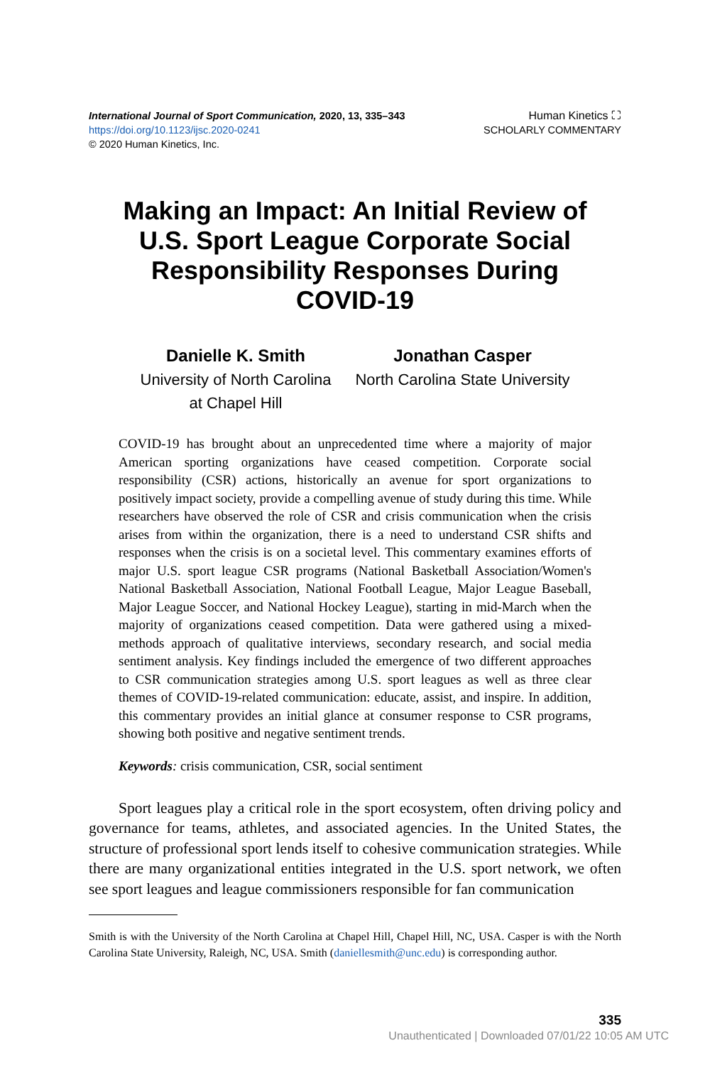International Journal of Sport Communication, 2020, 13, 335–343
https://doi.org/10.1123/ijsc.2020-0241
© 2020 Human Kinetics, Inc.
Human Kinetics ⛶
SCHOLARLY COMMENTARY
Making an Impact: An Initial Review of U.S. Sport League Corporate Social Responsibility Responses During COVID-19
Danielle K. Smith
University of North Carolina
at Chapel Hill
Jonathan Casper
North Carolina State University
COVID-19 has brought about an unprecedented time where a majority of major American sporting organizations have ceased competition. Corporate social responsibility (CSR) actions, historically an avenue for sport organizations to positively impact society, provide a compelling avenue of study during this time. While researchers have observed the role of CSR and crisis communication when the crisis arises from within the organization, there is a need to understand CSR shifts and responses when the crisis is on a societal level. This commentary examines efforts of major U.S. sport league CSR programs (National Basketball Association/Women's National Basketball Association, National Football League, Major League Baseball, Major League Soccer, and National Hockey League), starting in mid-March when the majority of organizations ceased competition. Data were gathered using a mixed-methods approach of qualitative interviews, secondary research, and social media sentiment analysis. Key findings included the emergence of two different approaches to CSR communication strategies among U.S. sport leagues as well as three clear themes of COVID-19-related communication: educate, assist, and inspire. In addition, this commentary provides an initial glance at consumer response to CSR programs, showing both positive and negative sentiment trends.
Keywords: crisis communication, CSR, social sentiment
Sport leagues play a critical role in the sport ecosystem, often driving policy and governance for teams, athletes, and associated agencies. In the United States, the structure of professional sport lends itself to cohesive communication strategies. While there are many organizational entities integrated in the U.S. sport network, we often see sport leagues and league commissioners responsible for fan communication
Smith is with the University of the North Carolina at Chapel Hill, Chapel Hill, NC, USA. Casper is with the North Carolina State University, Raleigh, NC, USA. Smith (daniellesmith@unc.edu) is corresponding author.
335
Unauthenticated | Downloaded 07/01/22 10:05 AM UTC